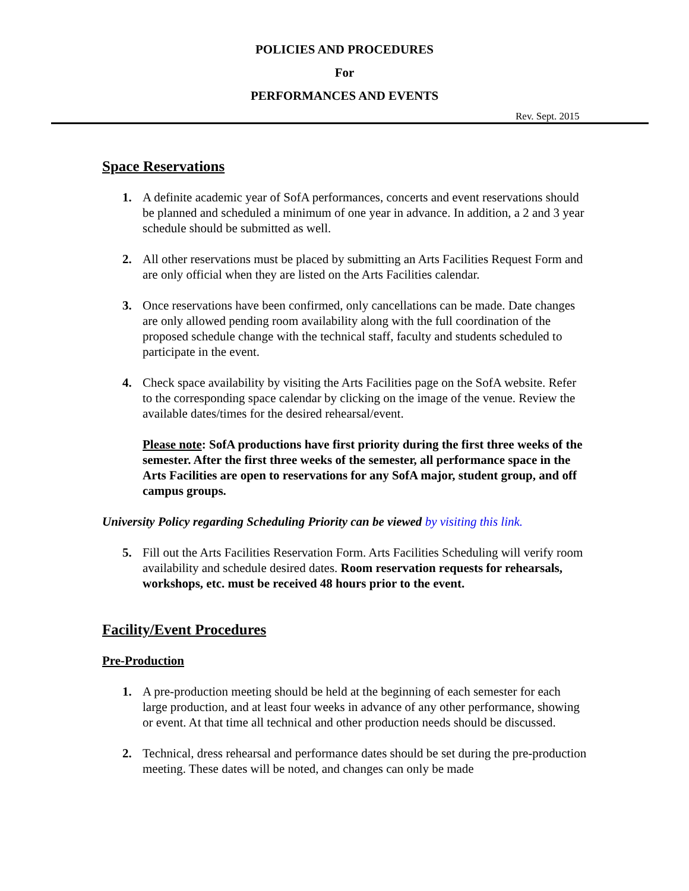POLICIES AND PROCEDURES
For
PERFORMANCES AND EVENTS
Rev. Sept. 2015
Space Reservations
1. A definite academic year of SofA performances, concerts and event reservations should be planned and scheduled a minimum of one year in advance. In addition, a 2 and 3 year schedule should be submitted as well.
2. All other reservations must be placed by submitting an Arts Facilities Request Form and are only official when they are listed on the Arts Facilities calendar.
3. Once reservations have been confirmed, only cancellations can be made. Date changes are only allowed pending room availability along with the full coordination of the proposed schedule change with the technical staff, faculty and students scheduled to participate in the event.
4. Check space availability by visiting the Arts Facilities page on the SofA website. Refer to the corresponding space calendar by clicking on the image of the venue. Review the available dates/times for the desired rehearsal/event.
Please note: SofA productions have first priority during the first three weeks of the semester. After the first three weeks of the semester, all performance space in the Arts Facilities are open to reservations for any SofA major, student group, and off campus groups.
University Policy regarding Scheduling Priority can be viewed by visiting this link.
5. Fill out the Arts Facilities Reservation Form. Arts Facilities Scheduling will verify room availability and schedule desired dates. Room reservation requests for rehearsals, workshops, etc. must be received 48 hours prior to the event.
Facility/Event Procedures
Pre-Production
1. A pre-production meeting should be held at the beginning of each semester for each large production, and at least four weeks in advance of any other performance, showing or event. At that time all technical and other production needs should be discussed.
2. Technical, dress rehearsal and performance dates should be set during the pre-production meeting. These dates will be noted, and changes can only be made